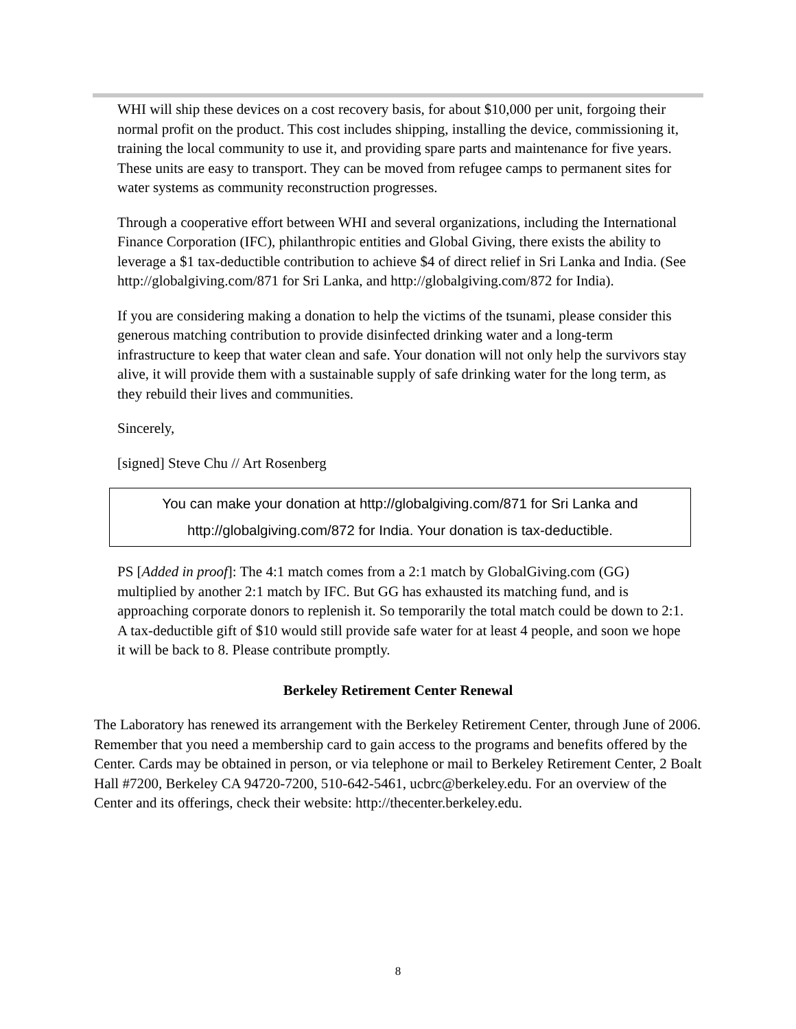WHI will ship these devices on a cost recovery basis, for about $10,000 per unit, forgoing their normal profit on the product. This cost includes shipping, installing the device, commissioning it, training the local community to use it, and providing spare parts and maintenance for five years. These units are easy to transport. They can be moved from refugee camps to permanent sites for water systems as community reconstruction progresses.
Through a cooperative effort between WHI and several organizations, including the International Finance Corporation (IFC), philanthropic entities and Global Giving, there exists the ability to leverage a $1 tax-deductible contribution to achieve $4 of direct relief in Sri Lanka and India. (See http://globalgiving.com/871 for Sri Lanka, and http://globalgiving.com/872 for India).
If you are considering making a donation to help the victims of the tsunami, please consider this generous matching contribution to provide disinfected drinking water and a long-term infrastructure to keep that water clean and safe. Your donation will not only help the survivors stay alive, it will provide them with a sustainable supply of safe drinking water for the long term, as they rebuild their lives and communities.
Sincerely,
[signed] Steve Chu // Art Rosenberg
You can make your donation at http://globalgiving.com/871 for Sri Lanka and
http://globalgiving.com/872 for India. Your donation is tax-deductible.
PS [Added in proof]: The 4:1 match comes from a 2:1 match by GlobalGiving.com (GG) multiplied by another 2:1 match by IFC. But GG has exhausted its matching fund, and is approaching corporate donors to replenish it. So temporarily the total match could be down to 2:1. A tax-deductible gift of $10 would still provide safe water for at least 4 people, and soon we hope it will be back to 8. Please contribute promptly.
Berkeley Retirement Center Renewal
The Laboratory has renewed its arrangement with the Berkeley Retirement Center, through June of 2006. Remember that you need a membership card to gain access to the programs and benefits offered by the Center. Cards may be obtained in person, or via telephone or mail to Berkeley Retirement Center, 2 Boalt Hall #7200, Berkeley CA 94720-7200, 510-642-5461, ucbrc@berkeley.edu. For an overview of the Center and its offerings, check their website: http://thecenter.berkeley.edu.
8